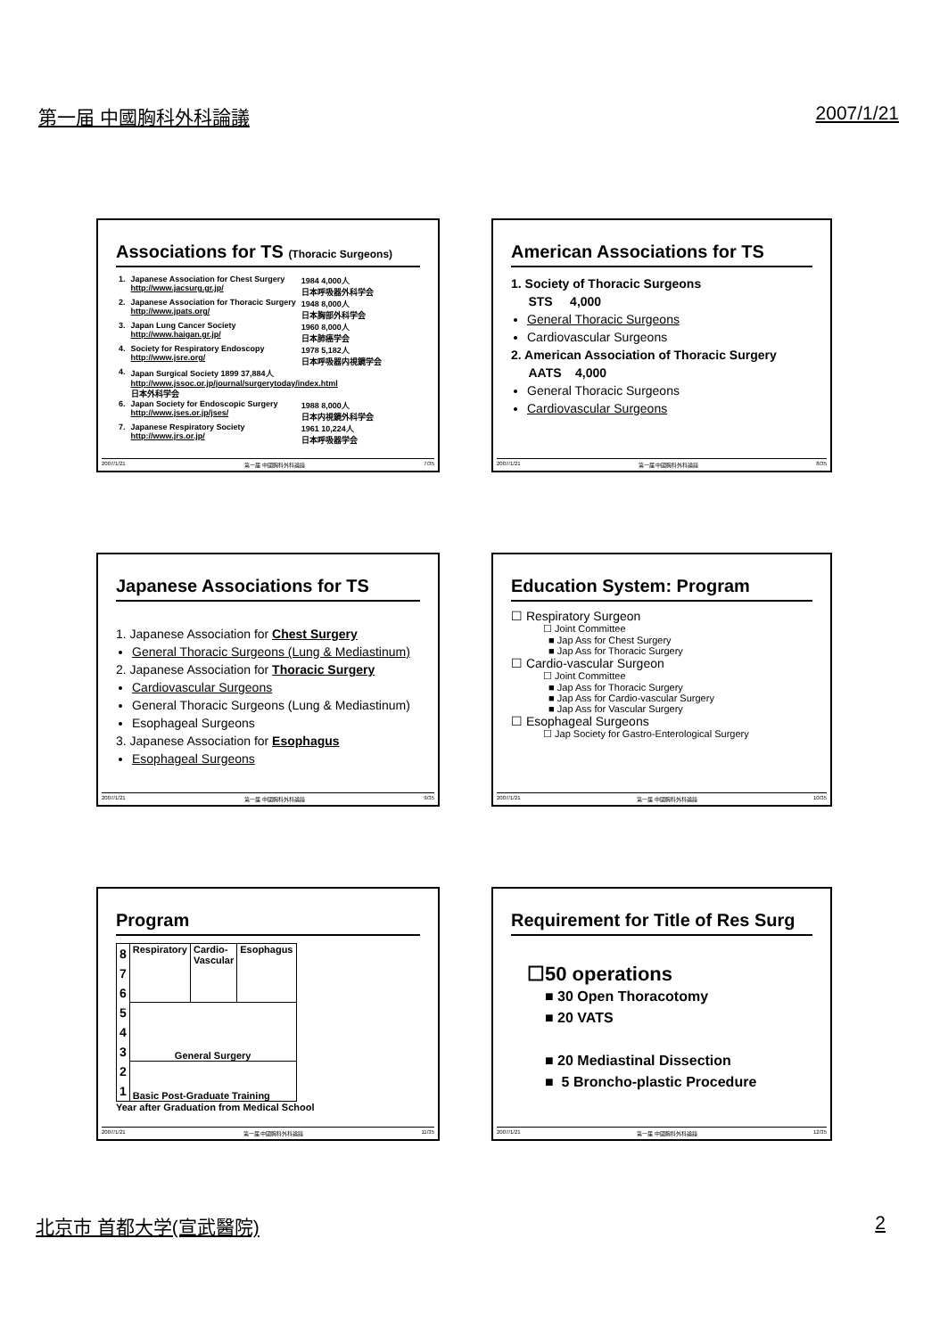第一届 中國胸科外科論議 2007/1/21
Associations for TS (Thoracic Surgeons)
| 1. | Japanese Association for Chest Surgery http://www.jacsurg.gr.jp/ | 1984 4,000人 日本呼吸器外科学会 |
| 2. | Japanese Association for Thoracic Surgery http://www.jpats.org/ | 1948 8,000人 日本胸部外科学会 |
| 3. | Japan Lung Cancer Society http://www.haigan.gr.jp/ | 1960 8,000人 日本肺癌学会 |
| 4. | Society for Respiratory Endoscopy http://www.jsre.org/ | 1978 5,182人 日本呼吸器内視鏡学会 |
| 4. | Japan Surgical Society 1899 37,884人 http://www.jssoc.or.jp/journal/surgerytoday/index.html 日本外科学会 | |
| 6. | Japan Society for Endoscopic Surgery http://www.jses.or.jp/jses/ | 1988 8,000人 日本内視鏡外科学会 |
| 7. | Japanese Respiratory Society http://www.jrs.or.jp/ | 1961 10,224人 日本呼吸器学会 |
2007/1/21 第一届 中國胸科外科論議 7/35
American Associations for TS
1. Society of Thoracic Surgeons
STS 4,000
General Thoracic Surgeons
Cardiovascular Surgeons
2. American Association of Thoracic Surgery
AATS 4,000
General Thoracic Surgeons
Cardiovascular Surgeons
2007/1/21 第一届 中國胸科外科論議 8/35
Japanese Associations for TS
1. Japanese Association for Chest Surgery
General Thoracic Surgeons (Lung & Mediastinum)
2. Japanese Association for Thoracic Surgery
Cardiovascular Surgeons
General Thoracic Surgeons (Lung & Mediastinum)
Esophageal Surgeons
3. Japanese Association for Esophagus
Esophageal Surgeons
2007/1/21 第一届 中國胸科外科論議 9/35
Education System: Program
☐ Respiratory Surgeon
☐ Joint Committee
■ Jap Ass for Chest Surgery
■ Jap Ass for Thoracic Surgery
☐ Cardio-vascular Surgeon
☐ Joint Committee
■ Jap Ass for Thoracic Surgery
■ Jap Ass for Cardio-vascular Surgery
■ Jap Ass for Vascular Surgery
☐ Esophageal Surgeons
☐ Jap Society for Gastro-Enterological Surgery
2007/1/21 第一届 中國胸科外科論議 10/35
Program
| 8 7 6 5 4 3 2 1 | Respiratory | Cardio- Vascular | Esophagus |
| | General Surgery | | |
| | Basic Post-Graduate Training | | |
Year after Graduation from Medical School
2007/1/21 第一届 中國胸科外科論議 11/35
Requirement for Title of Res Surg
☐50 operations
■ 30 Open Thoracotomy
■ 20 VATS
■ 20 Mediastinal Dissection
■ 5 Broncho-plastic Procedure
2007/1/21 第一届 中國胸科外科論議 12/35
北京市 首都大学(宣武醫院) 2